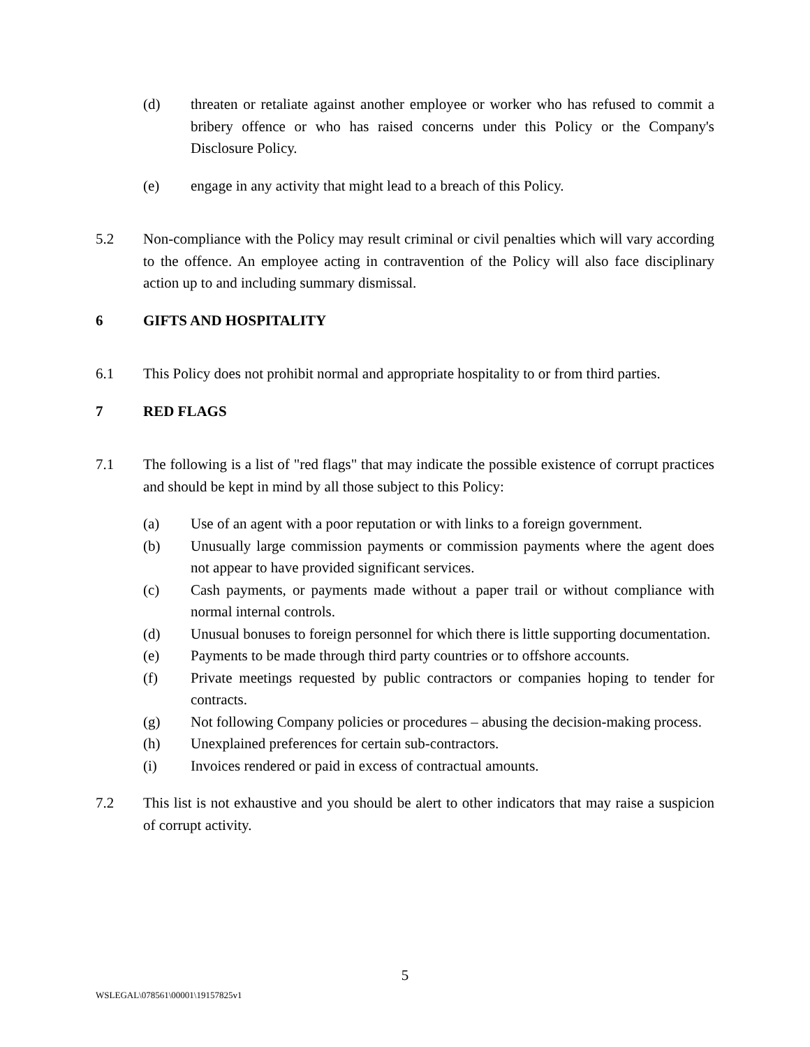(d) threaten or retaliate against another employee or worker who has refused to commit a bribery offence or who has raised concerns under this Policy or the Company's Disclosure Policy.
(e) engage in any activity that might lead to a breach of this Policy.
5.2 Non-compliance with the Policy may result criminal or civil penalties which will vary according to the offence. An employee acting in contravention of the Policy will also face disciplinary action up to and including summary dismissal.
6 GIFTS AND HOSPITALITY
6.1 This Policy does not prohibit normal and appropriate hospitality to or from third parties.
7 RED FLAGS
7.1 The following is a list of "red flags" that may indicate the possible existence of corrupt practices and should be kept in mind by all those subject to this Policy:
(a) Use of an agent with a poor reputation or with links to a foreign government.
(b) Unusually large commission payments or commission payments where the agent does not appear to have provided significant services.
(c) Cash payments, or payments made without a paper trail or without compliance with normal internal controls.
(d) Unusual bonuses to foreign personnel for which there is little supporting documentation.
(e) Payments to be made through third party countries or to offshore accounts.
(f) Private meetings requested by public contractors or companies hoping to tender for contracts.
(g) Not following Company policies or procedures – abusing the decision-making process.
(h) Unexplained preferences for certain sub-contractors.
(i) Invoices rendered or paid in excess of contractual amounts.
7.2 This list is not exhaustive and you should be alert to other indicators that may raise a suspicion of corrupt activity.
5
WSLEGAL\078561\00001\19157825v1